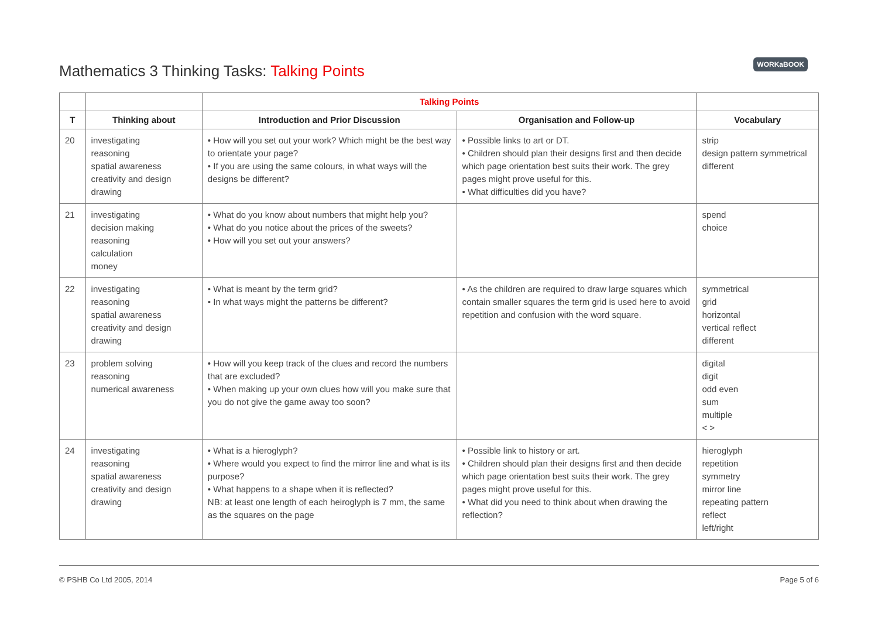Mathematics 3 Thinking Tasks: Talking Points
WORKaBOOK
| | | Talking Points | | |
| --- | --- | --- | --- | --- |
| T | Thinking about | Introduction and Prior Discussion | Organisation and Follow-up | Vocabulary |
| 20 | investigating reasoning spatial awareness creativity and design drawing | • How will you set out your work? Which might be the best way to orientate your page? • If you are using the same colours, in what ways will the designs be different? | • Possible links to art or DT. • Children should plan their designs first and then decide which page orientation best suits their work. The grey pages might prove useful for this. • What difficulties did you have? | strip design pattern symmetrical different |
| 21 | investigating decision making reasoning calculation money | • What do you know about numbers that might help you? • What do you notice about the prices of the sweets? • How will you set out your answers? | | spend choice |
| 22 | investigating reasoning spatial awareness creativity and design drawing | • What is meant by the term grid? • In what ways might the patterns be different? | • As the children are required to draw large squares which contain smaller squares the term grid is used here to avoid repetition and confusion with the word square. | symmetrical grid horizontal vertical reflect different |
| 23 | problem solving reasoning numerical awareness | • How will you keep track of the clues and record the numbers that are excluded? • When making up your own clues how will you make sure that you do not give the game away too soon? | | digital digit odd even sum multiple < > |
| 24 | investigating reasoning spatial awareness creativity and design drawing | • What is a hieroglyph? • Where would you expect to find the mirror line and what is its purpose? • What happens to a shape when it is reflected? NB: at least one length of each heiroglyph is 7 mm, the same as the squares on the page | • Possible link to history or art. • Children should plan their designs first and then decide which page orientation best suits their work. The grey pages might prove useful for this. • What did you need to think about when drawing the reflection? | hieroglyph repetition symmetry mirror line repeating pattern reflect left/right |
© PSHB Co Ltd 2005, 2014 Page 5 of 6